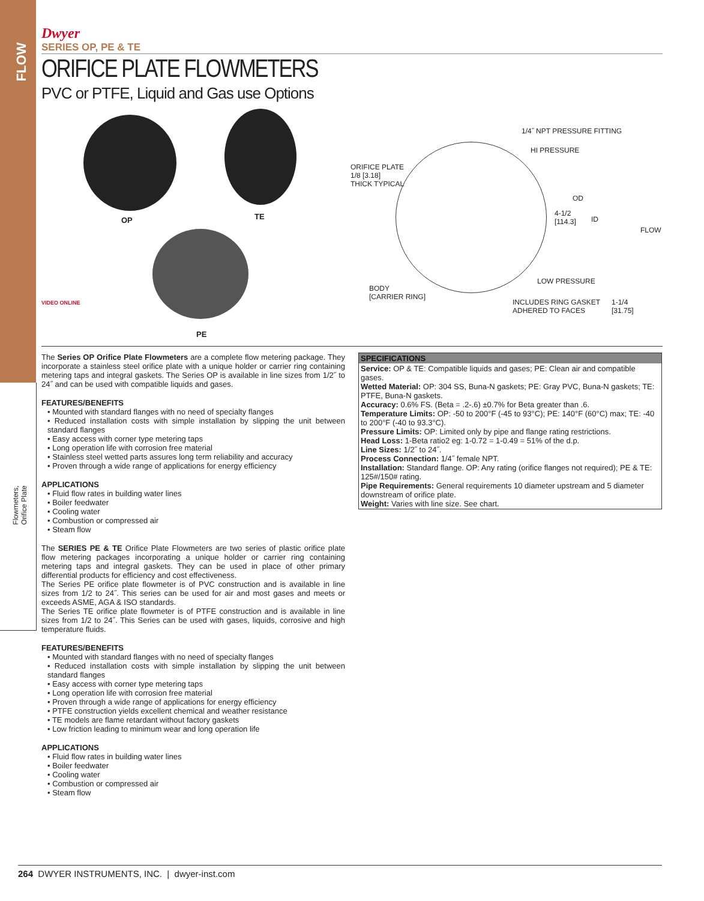FLOW
Flowmeters, Orifice Plate
Dwyer
SERIES OP, PE & TE
ORIFICE PLATE FLOWMETERS
PVC or PTFE, Liquid and Gas use Options
OP TE
PE
VIDEO ONLINE
1/4˝ NPT PRESSURE FITTING
HI PRESSURE
ORIFICE PLATE
1/8 [3.18]
THICK TYPICAL
OD
4-1/2
[114.3]
ID
FLOW
LOW PRESSURE
BODY
[CARRIER RING]
INCLUDES RING GASKET
ADHERED TO FACES
1-1/4
[31.75]
The Series OP Orifice Plate Flowmeters are a complete flow metering package. They incorporate a stainless steel orifice plate with a unique holder or carrier ring containing metering taps and integral gaskets. The Series OP is available in line sizes from 1/2˝ to 24˝ and can be used with compatible liquids and gases.
FEATURES/BENEFITS
• Mounted with standard flanges with no need of specialty flanges
• Reduced installation costs with simple installation by slipping the unit between standard flanges
• Easy access with corner type metering taps
• Long operation life with corrosion free material
• Stainless steel wetted parts assures long term reliability and accuracy
• Proven through a wide range of applications for energy efficiency
APPLICATIONS
• Fluid flow rates in building water lines
• Boiler feedwater
• Cooling water
• Combustion or compressed air
• Steam flow
The SERIES PE & TE Orifice Plate Flowmeters are two series of plastic orifice plate flow metering packages incorporating a unique holder or carrier ring containing metering taps and integral gaskets. They can be used in place of other primary differential products for efficiency and cost effectiveness.
The Series PE orifice plate flowmeter is of PVC construction and is available in line sizes from 1/2 to 24˝. This series can be used for air and most gases and meets or exceeds ASME, AGA & ISO standards.
The Series TE orifice plate flowmeter is of PTFE construction and is available in line sizes from 1/2 to 24˝. This Series can be used with gases, liquids, corrosive and high temperature fluids.
FEATURES/BENEFITS
• Mounted with standard flanges with no need of specialty flanges
• Reduced installation costs with simple installation by slipping the unit between standard flanges
• Easy access with corner type metering taps
• Long operation life with corrosion free material
• Proven through a wide range of applications for energy efficiency
• PTFE construction yields excellent chemical and weather resistance
• TE models are flame retardant without factory gaskets
• Low friction leading to minimum wear and long operation life
APPLICATIONS
• Fluid flow rates in building water lines
• Boiler feedwater
• Cooling water
• Combustion or compressed air
• Steam flow
| SPECIFICATIONS |
| --- |
| Service: OP & TE: Compatible liquids and gases; PE: Clean air and compatible gases. Wetted Material: OP: 304 SS, Buna-N gaskets; PE: Gray PVC, Buna-N gaskets; TE: PTFE, Buna-N gaskets. Accuracy: 0.6% FS. (Beta = .2-.6) ±0.7% for Beta greater than .6. Temperature Limits: OP: -50 to 200°F (-45 to 93°C); PE: 140°F (60°C) max; TE: -40 to 200°F (-40 to 93.3°C). Pressure Limits: OP: Limited only by pipe and flange rating restrictions. Head Loss: 1-Beta ratio2 eg: 1-0.72 = 1-0.49 = 51% of the d.p. Line Sizes: 1/2˝ to 24˝. Process Connection: 1/4˝ female NPT. Installation: Standard flange. OP: Any rating (orifice flanges not required); PE & TE: 125#/150# rating. Pipe Requirements: General requirements 10 diameter upstream and 5 diameter downstream of orifice plate. Weight: Varies with line size. See chart. |
264 DWYER INSTRUMENTS, INC. | dwyer-inst.com